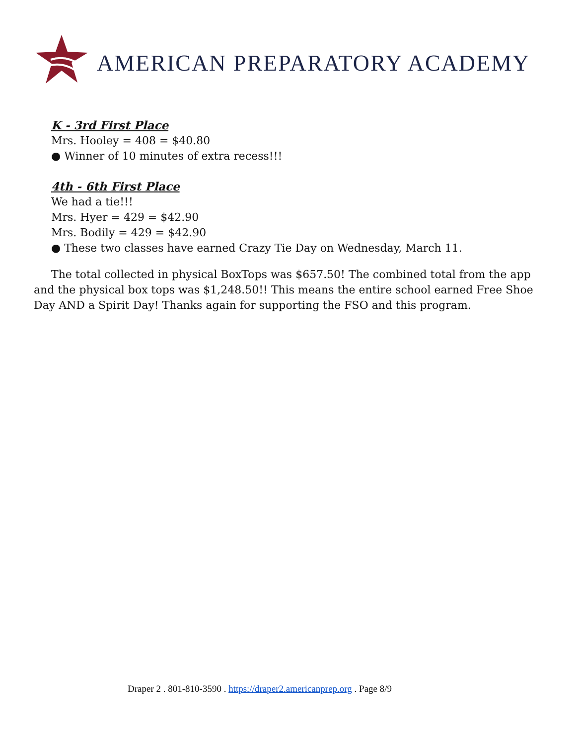AMERICAN PREPARATORY ACADEMY
K - 3rd First Place
Mrs. Hooley = 408 = $40.80
● Winner of 10 minutes of extra recess!!!
4th - 6th First Place
We had a tie!!!
Mrs. Hyer = 429 = $42.90
Mrs. Bodily = 429 = $42.90
● These two classes have earned Crazy Tie Day on Wednesday, March 11.
The total collected in physical BoxTops was $657.50! The combined total from the app and the physical box tops was $1,248.50!! This means the entire school earned Free Shoe Day AND a Spirit Day! Thanks again for supporting the FSO and this program.
Draper 2 . 801-810-3590 . https://draper2.americanprep.org . Page 8/9